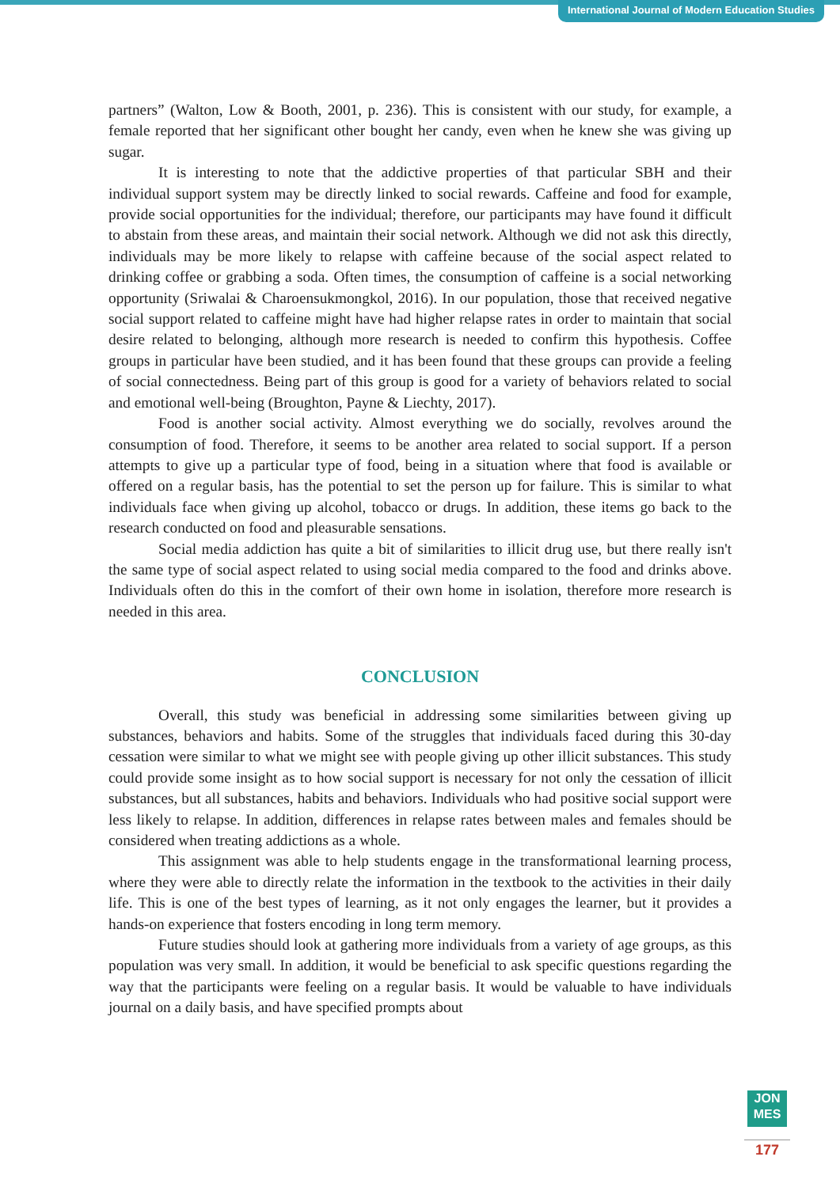International Journal of Modern Education Studies
partners” (Walton, Low & Booth, 2001, p. 236). This is consistent with our study, for example, a female reported that her significant other bought her candy, even when he knew she was giving up sugar.
It is interesting to note that the addictive properties of that particular SBH and their individual support system may be directly linked to social rewards. Caffeine and food for example, provide social opportunities for the individual; therefore, our participants may have found it difficult to abstain from these areas, and maintain their social network. Although we did not ask this directly, individuals may be more likely to relapse with caffeine because of the social aspect related to drinking coffee or grabbing a soda. Often times, the consumption of caffeine is a social networking opportunity (Sriwalai & Charoensukmongkol, 2016). In our population, those that received negative social support related to caffeine might have had higher relapse rates in order to maintain that social desire related to belonging, although more research is needed to confirm this hypothesis. Coffee groups in particular have been studied, and it has been found that these groups can provide a feeling of social connectedness. Being part of this group is good for a variety of behaviors related to social and emotional well-being (Broughton, Payne & Liechty, 2017).
Food is another social activity. Almost everything we do socially, revolves around the consumption of food. Therefore, it seems to be another area related to social support. If a person attempts to give up a particular type of food, being in a situation where that food is available or offered on a regular basis, has the potential to set the person up for failure. This is similar to what individuals face when giving up alcohol, tobacco or drugs. In addition, these items go back to the research conducted on food and pleasurable sensations.
Social media addiction has quite a bit of similarities to illicit drug use, but there really isn't the same type of social aspect related to using social media compared to the food and drinks above. Individuals often do this in the comfort of their own home in isolation, therefore more research is needed in this area.
CONCLUSION
Overall, this study was beneficial in addressing some similarities between giving up substances, behaviors and habits. Some of the struggles that individuals faced during this 30-day cessation were similar to what we might see with people giving up other illicit substances. This study could provide some insight as to how social support is necessary for not only the cessation of illicit substances, but all substances, habits and behaviors. Individuals who had positive social support were less likely to relapse. In addition, differences in relapse rates between males and females should be considered when treating addictions as a whole.
This assignment was able to help students engage in the transformational learning process, where they were able to directly relate the information in the textbook to the activities in their daily life. This is one of the best types of learning, as it not only engages the learner, but it provides a hands-on experience that fosters encoding in long term memory.
Future studies should look at gathering more individuals from a variety of age groups, as this population was very small. In addition, it would be beneficial to ask specific questions regarding the way that the participants were feeling on a regular basis. It would be valuable to have individuals journal on a daily basis, and have specified prompts about
JON
MES
177